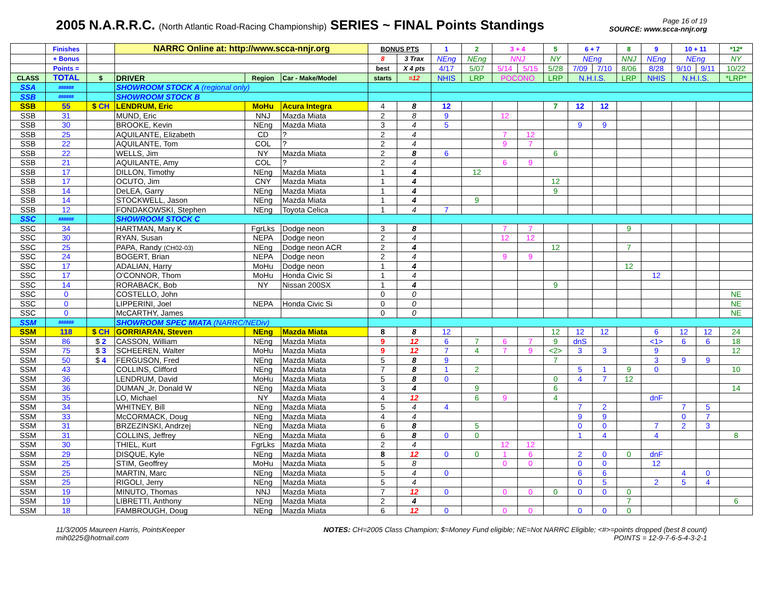2005 N.A.R.R.C. (North Atlantic Road-Racing Championship) SERIES ~ FINAL Points Standings
Page 16 of 19
SOURCE: www.scca-nnjr.org
| | Finishes | | NARRC Online at: http://www.scca-nnjr.org | | | BONUS PTS | | 1 | 2 | 3 + 4 | | 5 | 6 + 7 | | 8 | 9 | 10 + 11 | | *12* |
| --- | --- | --- | --- | --- | --- | --- | --- | --- | --- | --- | --- | --- | --- | --- | --- | --- | --- | --- | --- |
| | + Bonus | | | | | 8 | 3 Trax | NEng | NEng | NNJ | | NY | NEng | | NNJ | NEng | NEng | | NY |
| | Points = | | | | | best | X 4 pts | 4/17 | 5/07 | 5/14 | 5/15 | 5/28 | 7/09 | 7/10 | 8/06 | 8/28 | 9/10 | 9/11 | 10/22 |
| CLASS | TOTAL | $ | DRIVER | Region | Car - Make/Model | starts | =12 | NHIS | LRP | POCONO | | LRP | N.H.I.S. | | LRP | NHIS | N.H.I.S. | | *LRP* |
| SSA | 888888 | | SHOWROOM STOCK A (regional only) | | | | | | | | | | | | | | | | |
| SSB | 888888 | | SHOWROOM STOCK B | | | | | | | | | | | | | | | | |
| SSB | 55 | $ CH | LENDRUM, Eric | MoHu | Acura Integra | 4 | 8 | 12 | | | | 7 | 12 | 12 | | | | | |
| SSB | 31 | | MUND, Eric | NNJ | Mazda Miata | 2 | 8 | 9 | | 12 | | | | | | | | | |
| SSB | 30 | | BROOKE, Kevin | NEng | Mazda Miata | 3 | 4 | 5 | | | | | 9 | 9 | | | | | |
| SSB | 25 | | AQUILANTE, Elizabeth | CD | ? | 2 | 4 | | | 7 | 12 | | | | | | | | |
| SSB | 22 | | AQUILANTE, Tom | COL | ? | 2 | 4 | | | 9 | 7 | | | | | | | | |
| SSB | 22 | | WELLS, Jim | NY | Mazda Miata | 2 | 8 | 6 | | | | 6 | | | | | | | |
| SSB | 21 | | AQUILANTE, Amy | COL | ? | 2 | 4 | | | 6 | 9 | | | | | | | | |
| SSB | 17 | | DILLON, Timothy | NEng | Mazda Miata | 1 | 4 | | 12 | | | | | | | | | | |
| SSB | 17 | | OCUTO, Jim | CNY | Mazda Miata | 1 | 4 | | | | | 12 | | | | | | | |
| SSB | 14 | | DeLEA, Garry | NEng | Mazda Miata | 1 | 4 | | | | | 9 | | | | | | | |
| SSB | 14 | | STOCKWELL, Jason | NEng | Mazda Miata | 1 | 4 | | 9 | | | | | | | | | | |
| SSB | 12 | | FONDAKOWSKI, Stephen | NEng | Toyota Celica | 1 | 4 | 7 | | | | | | | | | | | |
| SSC | 888888 | | SHOWROOM STOCK C | | | | | | | | | | | | | | | | |
| SSC | 34 | | HARTMAN, Mary K | FgrLks | Dodge neon | 3 | 8 | | | 7 | 7 | | | | 9 | | | | |
| SSC | 30 | | RYAN, Susan | NEPA | Dodge neon | 2 | 4 | | | 12 | 12 | | | | | | | | |
| SSC | 25 | | PAPA, Randy (CH02-03) | NEng | Dodge neon ACR | 2 | 4 | | | | | 12 | | | 7 | | | | |
| SSC | 24 | | BOGERT, Brian | NEPA | Dodge neon | 2 | 4 | | | 9 | 9 | | | | | | | | |
| SSC | 17 | | ADALIAN, Harry | MoHu | Dodge neon | 1 | 4 | | | | | | | | 12 | | | | |
| SSC | 17 | | O'CONNOR, Thom | MoHu | Honda Civic Si | 1 | 4 | | | | | | | | | 12 | | | |
| SSC | 14 | | RORABACK, Bob | NY | Nissan 200SX | 1 | 4 | | | | | 9 | | | | | | | |
| SSC | 0 | | COSTELLO, John | | | 0 | 0 | | | | | | | | | | | | NE |
| SSC | 0 | | LIPPERINI, Joel | NEPA | Honda Civic Si | 0 | 0 | | | | | | | | | | | | NE |
| SSC | 0 | | McCARTHY, James | | | 0 | 0 | | | | | | | | | | | | NE |
| SSM | 888888 | | SHOWROOM SPEC MIATA (NARRC/NEDiv) | | | | | | | | | | | | | | | | |
| SSM | 118 | $ CH | GORRIARAN, Steven | NEng | Mazda Miata | 8 | 8 | 12 | | | | 12 | 12 | 12 | | 6 | 12 | 12 | 24 |
| SSM | 86 | $ 2 | CASSON, William | NEng | Mazda Miata | 9 | 12 | 6 | 7 | 6 | 7 | 9 | dnS | | | <1> | 6 | 6 | 18 |
| SSM | 75 | $ 3 | SCHEEREN, Walter | MoHu | Mazda Miata | 9 | 12 | 7 | 4 | 7 | 9 | <2> | 3 | 3 | | 9 | | | 12 |
| SSM | 50 | $ 4 | FERGUSON, Fred | NEng | Mazda Miata | 5 | 8 | 9 | | | | 7 | | | | 3 | 9 | 9 | |
| SSM | 43 | | COLLINS, Clifford | NEng | Mazda Miata | 7 | 8 | 1 | 2 | | | | 5 | 1 | 9 | 0 | | | 10 |
| SSM | 36 | | LENDRUM, David | MoHu | Mazda Miata | 5 | 8 | 0 | | | | 0 | 4 | 7 | 12 | | | | |
| SSM | 36 | | DUMAN_Jr, Donald W | NEng | Mazda Miata | 3 | 4 | | 9 | | | 6 | | | | | | | 14 |
| SSM | 35 | | LO, Michael | NY | Mazda Miata | 4 | 12 | | 6 | 9 | | 4 | | | | dnF | | | |
| SSM | 34 | | WHITNEY, Bill | NEng | Mazda Miata | 5 | 4 | 4 | | | | | 7 | 2 | | | 7 | 5 | |
| SSM | 33 | | McCORMACK, Doug | NEng | Mazda Miata | 4 | 4 | | | | | | 9 | 9 | | | 0 | 7 | |
| SSM | 31 | | BRZEZINSKI, Andrzej | NEng | Mazda Miata | 6 | 8 | | 5 | | | | 0 | 0 | | 7 | 2 | 3 | |
| SSM | 31 | | COLLINS, Jeffrey | NEng | Mazda Miata | 6 | 8 | 0 | 0 | | | | 1 | 4 | | 4 | | | 8 |
| SSM | 30 | | THIEL, Kurt | FgrLks | Mazda Miata | 2 | 4 | | | 12 | 12 | | | | | | | | |
| SSM | 29 | | DISQUE, Kyle | NEng | Mazda Miata | 8 | 12 | 0 | 0 | 1 | 6 | | 2 | 0 | 0 | dnF | | | |
| SSM | 25 | | STIM, Geoffrey | MoHu | Mazda Miata | 5 | 8 | | | 0 | 0 | | 0 | 0 | | 12 | | | |
| SSM | 25 | | MARTIN, Marc | NEng | Mazda Miata | 5 | 4 | 0 | | | | | 6 | 6 | | | 4 | 0 | |
| SSM | 25 | | RIGOLI, Jerry | NEng | Mazda Miata | 5 | 4 | | | | | | 0 | 5 | | 2 | 5 | 4 | |
| SSM | 19 | | MINUTO, Thomas | NNJ | Mazda Miata | 7 | 12 | 0 | | 0 | 0 | 0 | 0 | 0 | 0 | | | | |
| SSM | 19 | | LIBRETTI, Anthony | NEng | Mazda Miata | 2 | 4 | | | | | | | | 7 | | | | 6 |
| SSM | 18 | | FAMBROUGH, Doug | NEng | Mazda Miata | 6 | 12 | 0 | | 0 | 0 | | 0 | 0 | 0 | | | | |
11/3/2005 Maureen Harris, PointsKeeper
mih0225@hotmail.com
NOTES: CH=2005 Class Champion; $=Money Fund eligible; NE=Not NARRC Eligible; <#>=points dropped (best 8 count)
POINTS = 12-9-7-6-5-4-3-2-1